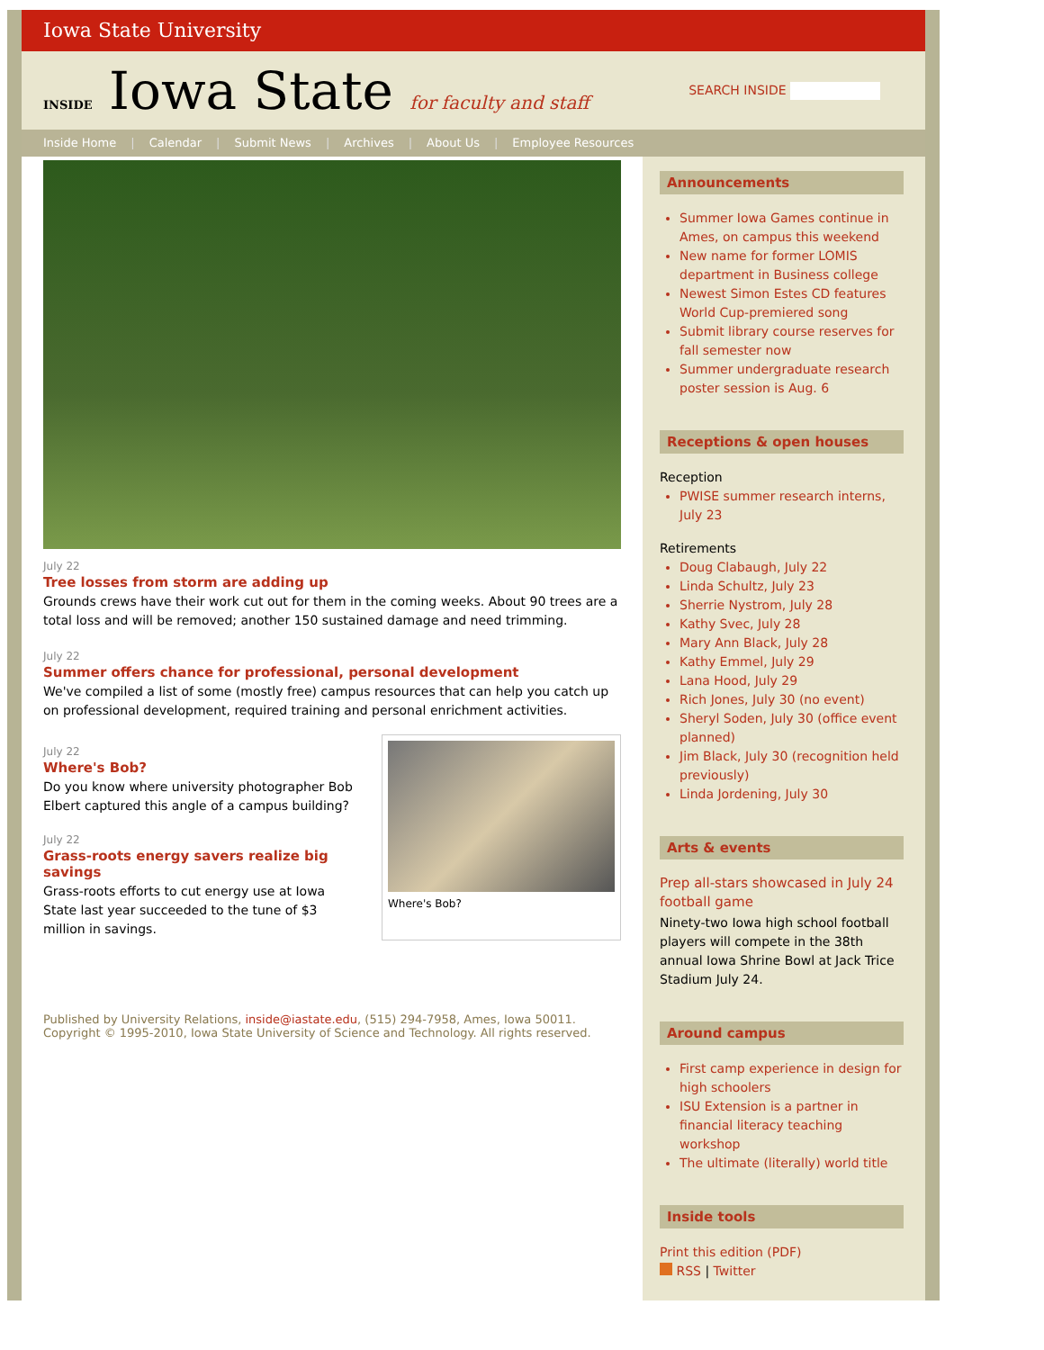Iowa State University
INSIDE Iowa State for faculty and staff
SEARCH INSIDE
Inside Home | Calendar | Submit News | Archives | About Us | Employee Resources
July 22
Tree losses from storm are adding up
Grounds crews have their work cut out for them in the coming weeks. About 90 trees are a total loss and will be removed; another 150 sustained damage and need trimming.
July 22
Summer offers chance for professional, personal development
We've compiled a list of some (mostly free) campus resources that can help you catch up on professional development, required training and personal enrichment activities.
July 22
Where's Bob?
Do you know where university photographer Bob Elbert captured this angle of a campus building?
July 22
Grass-roots energy savers realize big savings
Grass-roots efforts to cut energy use at Iowa State last year succeeded to the tune of $3 million in savings.
Where's Bob?
Published by University Relations, inside@iastate.edu, (515) 294-7958, Ames, Iowa 50011.
Copyright © 1995-2010, Iowa State University of Science and Technology. All rights reserved.
Announcements
Summer Iowa Games continue in Ames, on campus this weekend
New name for former LOMIS department in Business college
Newest Simon Estes CD features World Cup-premiered song
Submit library course reserves for fall semester now
Summer undergraduate research poster session is Aug. 6
Receptions & open houses
Reception
PWISE summer research interns, July 23
Retirements
Doug Clabaugh, July 22
Linda Schultz, July 23
Sherrie Nystrom, July 28
Kathy Svec, July 28
Mary Ann Black, July 28
Kathy Emmel, July 29
Lana Hood, July 29
Rich Jones, July 30 (no event)
Sheryl Soden, July 30 (office event planned)
Jim Black, July 30 (recognition held previously)
Linda Jordening, July 30
Arts & events
Prep all-stars showcased in July 24 football game
Ninety-two Iowa high school football players will compete in the 38th annual Iowa Shrine Bowl at Jack Trice Stadium July 24.
Around campus
First camp experience in design for high schoolers
ISU Extension is a partner in financial literacy teaching workshop
The ultimate (literally) world title
Inside tools
Print this edition (PDF)
RSS | Twitter